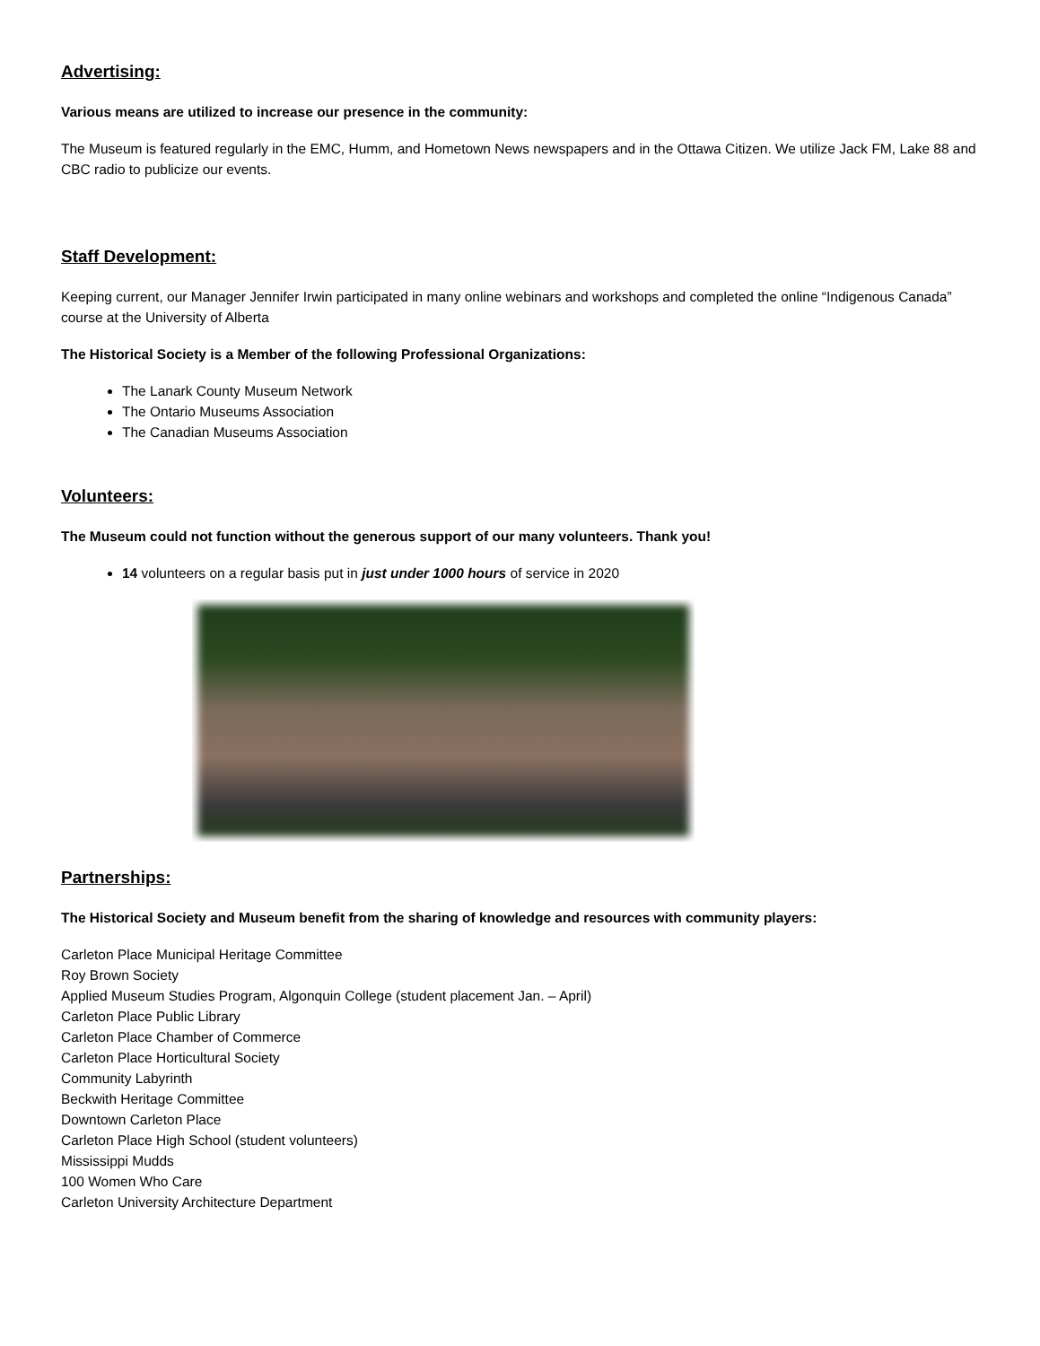Advertising:
Various means are utilized to increase our presence in the community:
The Museum is featured regularly in the EMC, Humm, and Hometown News newspapers and in the Ottawa Citizen. We utilize Jack FM, Lake 88 and CBC radio to publicize our events.
Staff Development:
Keeping current, our Manager Jennifer Irwin participated in many online webinars and workshops and completed the online “Indigenous Canada” course at the University of Alberta
The Historical Society is a Member of the following Professional Organizations:
The Lanark County Museum Network
The Ontario Museums Association
The Canadian Museums Association
Volunteers:
The Museum could not function without the generous support of our many volunteers. Thank you!
14 volunteers on a regular basis put in just under 1000 hours of service in 2020
Partnerships:
The Historical Society and Museum benefit from the sharing of knowledge and resources with community players:
Carleton Place Municipal Heritage Committee
Roy Brown Society
Applied Museum Studies Program, Algonquin College (student placement Jan. – April)
Carleton Place Public Library
Carleton Place Chamber of Commerce
Carleton Place Horticultural Society
Community Labyrinth
Beckwith Heritage Committee
Downtown Carleton Place
Carleton Place High School (student volunteers)
Mississippi Mudds
100 Women Who Care
Carleton University Architecture Department